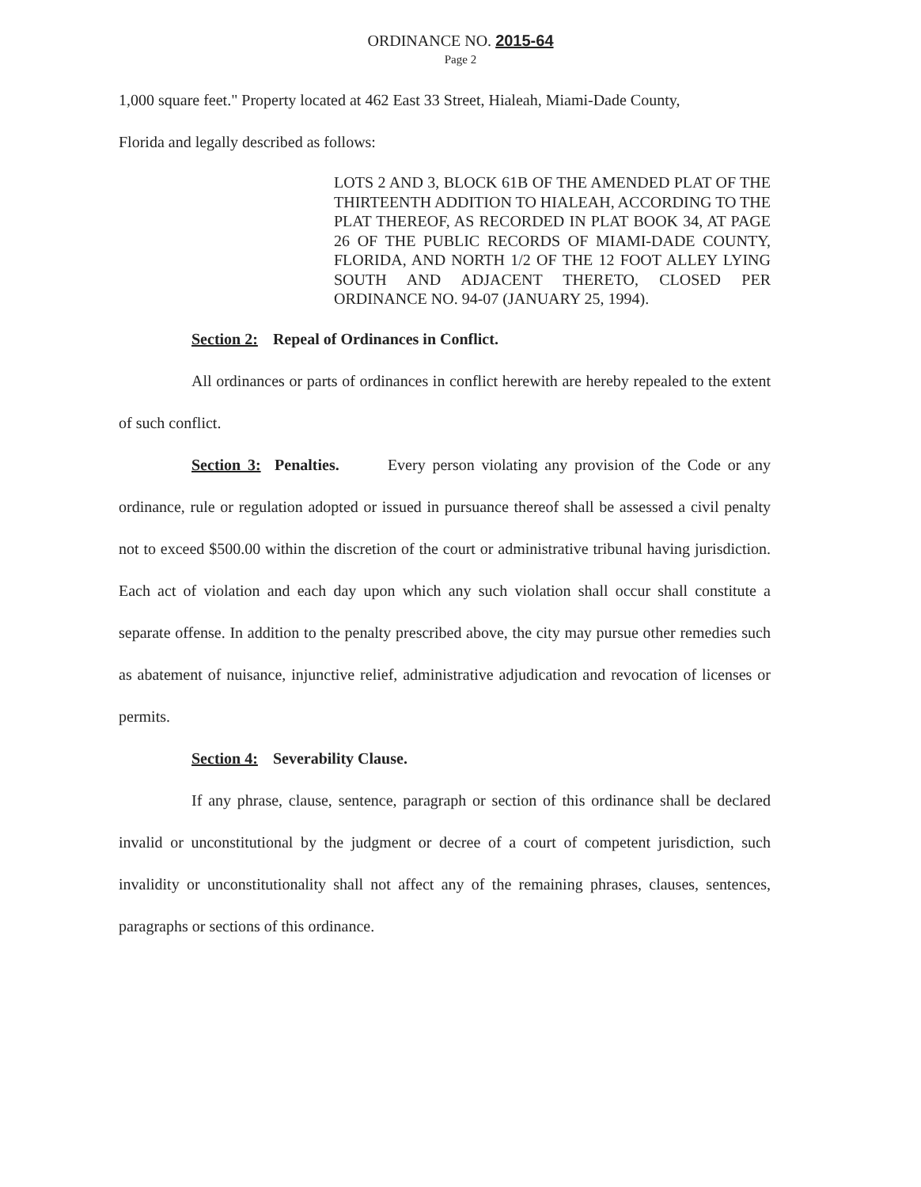ORDINANCE NO. 2015-64
Page 2
1,000 square feet." Property located at 462 East 33 Street, Hialeah, Miami-Dade County,
Florida and legally described as follows:
LOTS 2 AND 3, BLOCK 61B OF THE AMENDED PLAT OF THE THIRTEENTH ADDITION TO HIALEAH, ACCORDING TO THE PLAT THEREOF, AS RECORDED IN PLAT BOOK 34, AT PAGE 26 OF THE PUBLIC RECORDS OF MIAMI-DADE COUNTY, FLORIDA, AND NORTH 1/2 OF THE 12 FOOT ALLEY LYING SOUTH AND ADJACENT THERETO, CLOSED PER ORDINANCE NO. 94-07 (JANUARY 25, 1994).
Section 2: Repeal of Ordinances in Conflict.
All ordinances or parts of ordinances in conflict herewith are hereby repealed to the extent of such conflict.
Section 3: Penalties. Every person violating any provision of the Code or any ordinance, rule or regulation adopted or issued in pursuance thereof shall be assessed a civil penalty not to exceed $500.00 within the discretion of the court or administrative tribunal having jurisdiction. Each act of violation and each day upon which any such violation shall occur shall constitute a separate offense. In addition to the penalty prescribed above, the city may pursue other remedies such as abatement of nuisance, injunctive relief, administrative adjudication and revocation of licenses or permits.
Section 4: Severability Clause.
If any phrase, clause, sentence, paragraph or section of this ordinance shall be declared invalid or unconstitutional by the judgment or decree of a court of competent jurisdiction, such invalidity or unconstitutionality shall not affect any of the remaining phrases, clauses, sentences, paragraphs or sections of this ordinance.